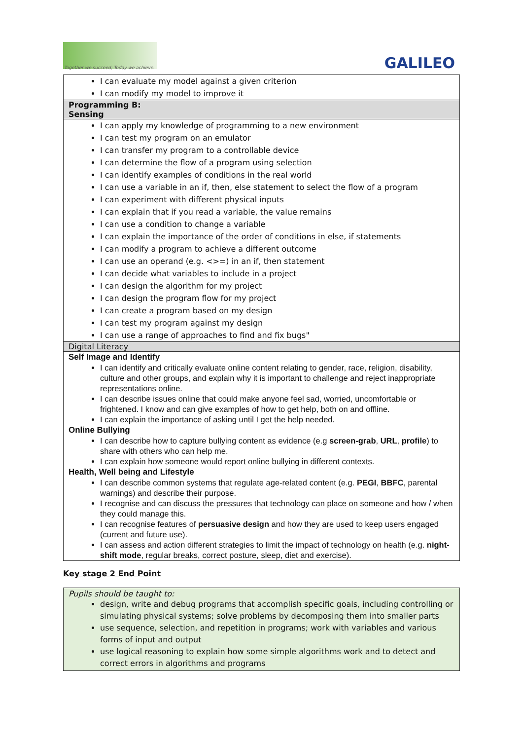Together we succeed; Today we achieve.
GALILEO
| I can evaluate my model against a given criterion I can modify my model to improve it |
| Programming B: Sensing |
| I can apply my knowledge of programming to a new environment I can test my program on an emulator I can transfer my program to a controllable device I can determine the flow of a program using selection I can identify examples of conditions in the real world I can use a variable in an if, then, else statement to select the flow of a program I can experiment with different physical inputs I can explain that if you read a variable, the value remains I can use a condition to change a variable I can explain the importance of the order of conditions in else, if statements I can modify a program to achieve a different outcome I can use an operand (e.g. <>=) in an if, then statement I can decide what variables to include in a project I can design the algorithm for my project I can design the program flow for my project I can create a program based on my design I can test my program against my design I can use a range of approaches to find and fix bugs" |
| Digital Literacy |
| Self Image and Identify I can identify and critically evaluate online content relating to gender, race, religion, disability, culture and other groups, and explain why it is important to challenge and reject inappropriate representations online. I can describe issues online that could make anyone feel sad, worried, uncomfortable or frightened. I know and can give examples of how to get help, both on and offline. I can explain the importance of asking until I get the help needed. Online Bullying I can describe how to capture bullying content as evidence (e.g screen-grab , URL , profile ) to share with others who can help me. I can explain how someone would report online bullying in different contexts. Health, Well being and Lifestyle I can describe common systems that regulate age-related content (e.g. PEGI , BBFC , parental warnings) and describe their purpose. I recognise and can discuss the pressures that technology can place on someone and how / when they could manage this. I can recognise features of persuasive design and how they are used to keep users engaged (current and future use). I can assess and action different strategies to limit the impact of technology on health (e.g. night-shift mode , regular breaks, correct posture, sleep, diet and exercise). |
Key stage 2 End Point
Pupils should be taught to:
design, write and debug programs that accomplish specific goals, including controlling or simulating physical systems; solve problems by decomposing them into smaller parts
use sequence, selection, and repetition in programs; work with variables and various forms of input and output
use logical reasoning to explain how some simple algorithms work and to detect and correct errors in algorithms and programs